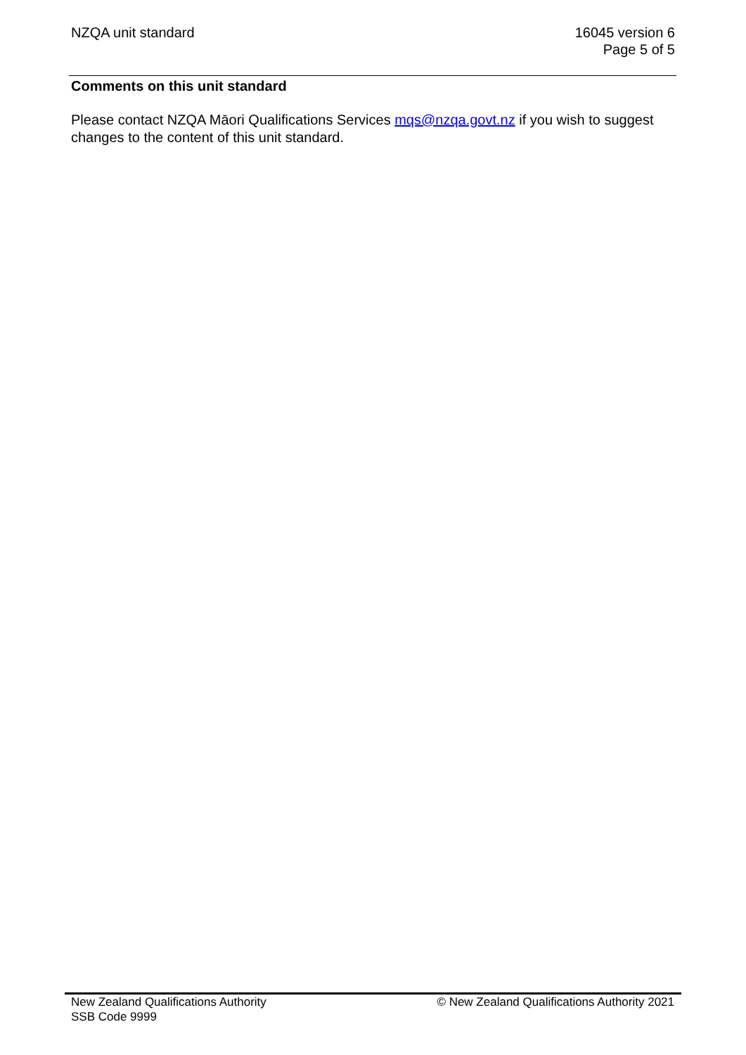NZQA unit standard 16045 version 6
Page 5 of 5
Comments on this unit standard
Please contact NZQA Māori Qualifications Services mqs@nzqa.govt.nz if you wish to suggest changes to the content of this unit standard.
New Zealand Qualifications Authority
SSB Code 9999
© New Zealand Qualifications Authority 2021